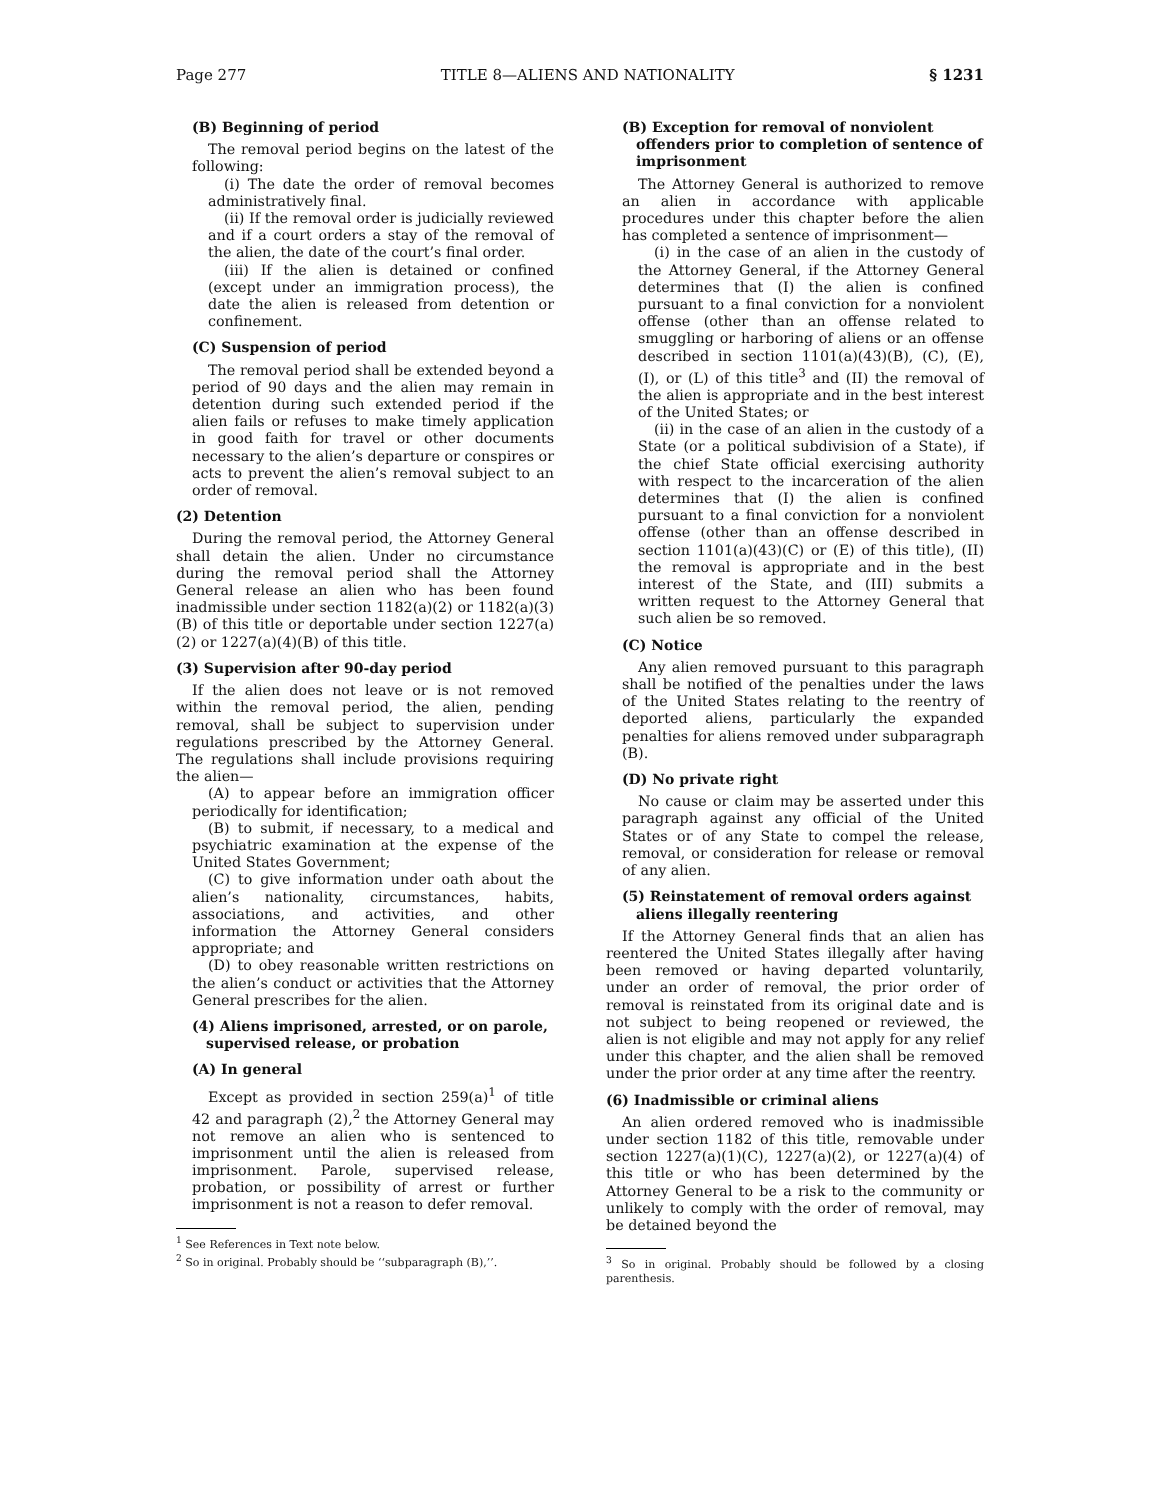Page 277 TITLE 8—ALIENS AND NATIONALITY § 1231
(B) Beginning of period
The removal period begins on the latest of the following:
(i) The date the order of removal becomes administratively final.
(ii) If the removal order is judicially reviewed and if a court orders a stay of the removal of the alien, the date of the court’s final order.
(iii) If the alien is detained or confined (except under an immigration process), the date the alien is released from detention or confinement.
(C) Suspension of period
The removal period shall be extended beyond a period of 90 days and the alien may remain in detention during such extended period if the alien fails or refuses to make timely application in good faith for travel or other documents necessary to the alien’s departure or conspires or acts to prevent the alien’s removal subject to an order of removal.
(2) Detention
During the removal period, the Attorney General shall detain the alien. Under no circumstance during the removal period shall the Attorney General release an alien who has been found inadmissible under section 1182(a)(2) or 1182(a)(3)(B) of this title or deportable under section 1227(a)(2) or 1227(a)(4)(B) of this title.
(3) Supervision after 90-day period
If the alien does not leave or is not removed within the removal period, the alien, pending removal, shall be subject to supervision under regulations prescribed by the Attorney General. The regulations shall include provisions requiring the alien—
(A) to appear before an immigration officer periodically for identification;
(B) to submit, if necessary, to a medical and psychiatric examination at the expense of the United States Government;
(C) to give information under oath about the alien’s nationality, circumstances, habits, associations, and activities, and other information the Attorney General considers appropriate; and
(D) to obey reasonable written restrictions on the alien’s conduct or activities that the Attorney General prescribes for the alien.
(4) Aliens imprisoned, arrested, or on parole, supervised release, or probation
(A) In general
Except as provided in section 259(a)<sup>1</sup> of title 42 and paragraph (2),<sup>2</sup> the Attorney General may not remove an alien who is sentenced to imprisonment until the alien is released from imprisonment. Parole, supervised release, probation, or possibility of arrest or further imprisonment is not a reason to defer removal.
<sup>1</sup> See References in Text note below.
<sup>2</sup> So in original. Probably should be ‘‘subparagraph (B),’’.
(B) Exception for removal of nonviolent offenders prior to completion of sentence of imprisonment
The Attorney General is authorized to remove an alien in accordance with applicable procedures under this chapter before the alien has completed a sentence of imprisonment—
(i) in the case of an alien in the custody of the Attorney General, if the Attorney General determines that (I) the alien is confined pursuant to a final conviction for a nonviolent offense (other than an offense related to smuggling or harboring of aliens or an offense described in section 1101(a)(43)(B), (C), (E), (I), or (L) of this title<sup>3</sup> and (II) the removal of the alien is appropriate and in the best interest of the United States; or
(ii) in the case of an alien in the custody of a State (or a political subdivision of a State), if the chief State official exercising authority with respect to the incarceration of the alien determines that (I) the alien is confined pursuant to a final conviction for a nonviolent offense (other than an offense described in section 1101(a)(43)(C) or (E) of this title), (II) the removal is appropriate and in the best interest of the State, and (III) submits a written request to the Attorney General that such alien be so removed.
(C) Notice
Any alien removed pursuant to this paragraph shall be notified of the penalties under the laws of the United States relating to the reentry of deported aliens, particularly the expanded penalties for aliens removed under subparagraph (B).
(D) No private right
No cause or claim may be asserted under this paragraph against any official of the United States or of any State to compel the release, removal, or consideration for release or removal of any alien.
(5) Reinstatement of removal orders against aliens illegally reentering
If the Attorney General finds that an alien has reentered the United States illegally after having been removed or having departed voluntarily, under an order of removal, the prior order of removal is reinstated from its original date and is not subject to being reopened or reviewed, the alien is not eligible and may not apply for any relief under this chapter, and the alien shall be removed under the prior order at any time after the reentry.
(6) Inadmissible or criminal aliens
An alien ordered removed who is inadmissible under section 1182 of this title, removable under section 1227(a)(1)(C), 1227(a)(2), or 1227(a)(4) of this title or who has been determined by the Attorney General to be a risk to the community or unlikely to comply with the order of removal, may be detained beyond the
<sup>3</sup> So in original. Probably should be followed by a closing parenthesis.